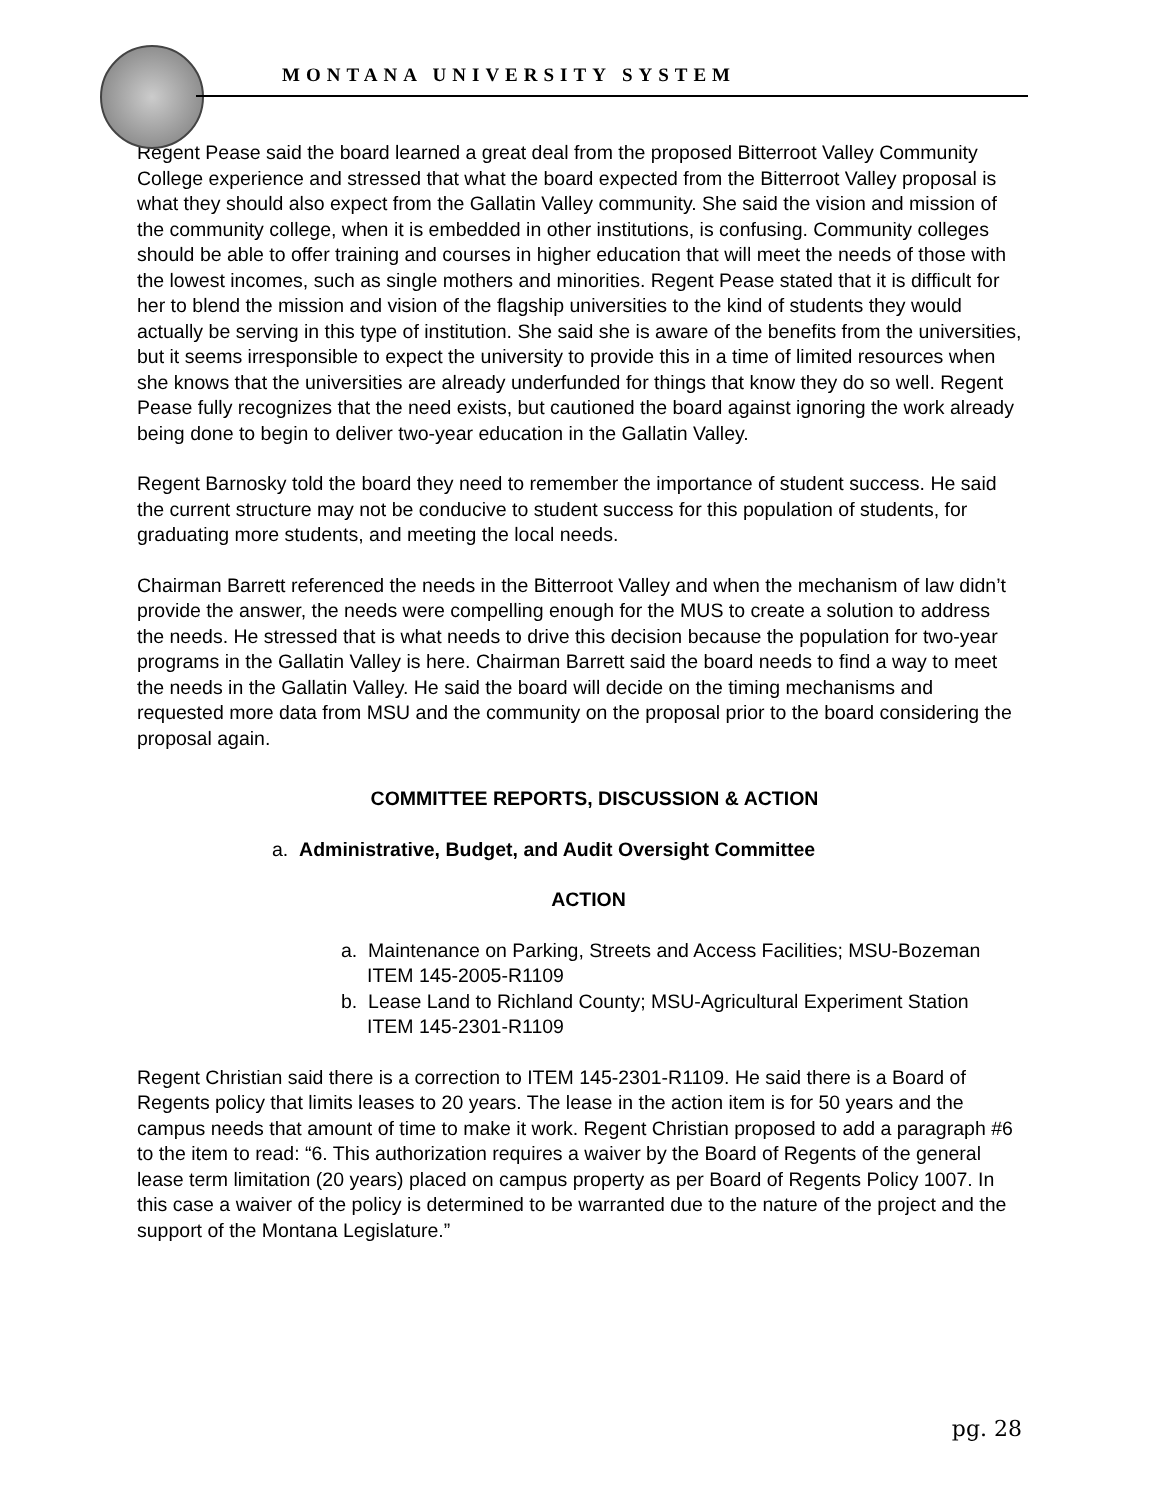MONTANA UNIVERSITY SYSTEM
Regent Pease said the board learned a great deal from the proposed Bitterroot Valley Community College experience and stressed that what the board expected from the Bitterroot Valley proposal is what they should also expect from the Gallatin Valley community. She said the vision and mission of the community college, when it is embedded in other institutions, is confusing. Community colleges should be able to offer training and courses in higher education that will meet the needs of those with the lowest incomes, such as single mothers and minorities. Regent Pease stated that it is difficult for her to blend the mission and vision of the flagship universities to the kind of students they would actually be serving in this type of institution. She said she is aware of the benefits from the universities, but it seems irresponsible to expect the university to provide this in a time of limited resources when she knows that the universities are already underfunded for things that know they do so well. Regent Pease fully recognizes that the need exists, but cautioned the board against ignoring the work already being done to begin to deliver two-year education in the Gallatin Valley.
Regent Barnosky told the board they need to remember the importance of student success. He said the current structure may not be conducive to student success for this population of students, for graduating more students, and meeting the local needs.
Chairman Barrett referenced the needs in the Bitterroot Valley and when the mechanism of law didn’t provide the answer, the needs were compelling enough for the MUS to create a solution to address the needs. He stressed that is what needs to drive this decision because the population for two-year programs in the Gallatin Valley is here. Chairman Barrett said the board needs to find a way to meet the needs in the Gallatin Valley. He said the board will decide on the timing mechanisms and requested more data from MSU and the community on the proposal prior to the board considering the proposal again.
COMMITTEE REPORTS, DISCUSSION & ACTION
a. Administrative, Budget, and Audit Oversight Committee
ACTION
a. Maintenance on Parking, Streets and Access Facilities; MSU-Bozeman ITEM 145-2005-R1109
b. Lease Land to Richland County; MSU-Agricultural Experiment Station ITEM 145-2301-R1109
Regent Christian said there is a correction to ITEM 145-2301-R1109. He said there is a Board of Regents policy that limits leases to 20 years. The lease in the action item is for 50 years and the campus needs that amount of time to make it work. Regent Christian proposed to add a paragraph #6 to the item to read: “6. This authorization requires a waiver by the Board of Regents of the general lease term limitation (20 years) placed on campus property as per Board of Regents Policy 1007. In this case a waiver of the policy is determined to be warranted due to the nature of the project and the support of the Montana Legislature.”
pg. 28